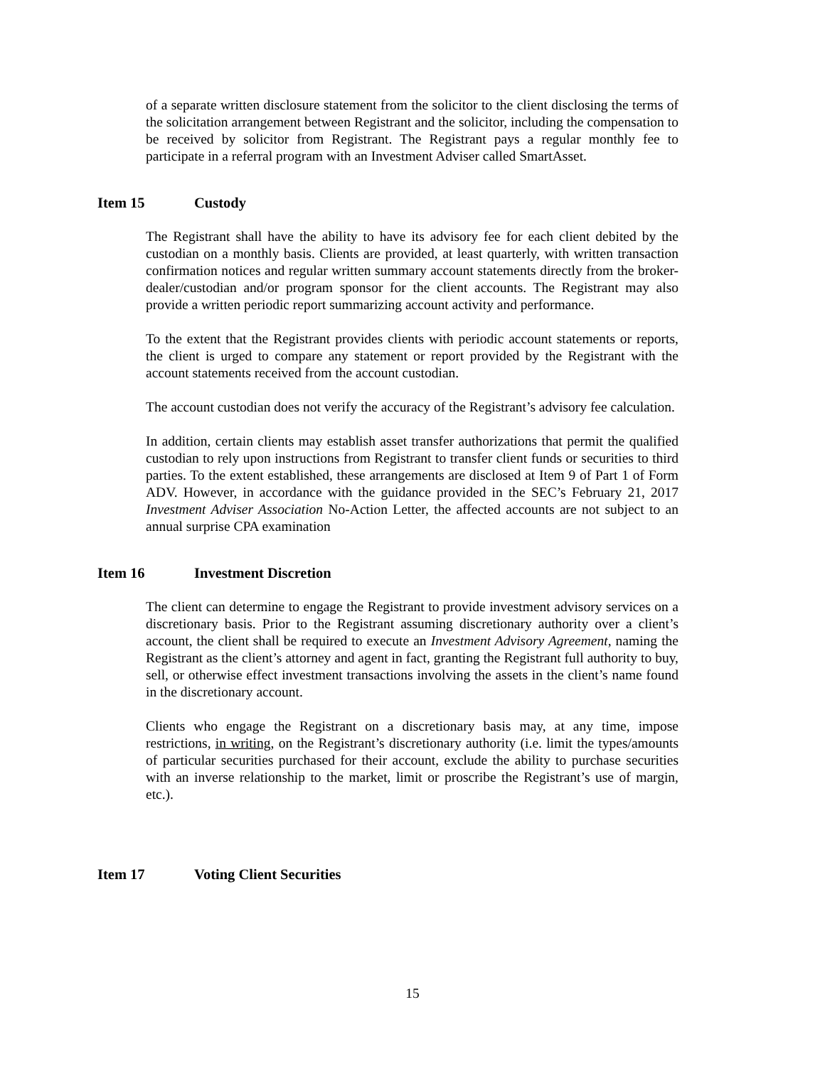of a separate written disclosure statement from the solicitor to the client disclosing the terms of the solicitation arrangement between Registrant and the solicitor, including the compensation to be received by solicitor from Registrant. The Registrant pays a regular monthly fee to participate in a referral program with an Investment Adviser called SmartAsset.
Item 15 Custody
The Registrant shall have the ability to have its advisory fee for each client debited by the custodian on a monthly basis. Clients are provided, at least quarterly, with written transaction confirmation notices and regular written summary account statements directly from the broker-dealer/custodian and/or program sponsor for the client accounts. The Registrant may also provide a written periodic report summarizing account activity and performance.
To the extent that the Registrant provides clients with periodic account statements or reports, the client is urged to compare any statement or report provided by the Registrant with the account statements received from the account custodian.
The account custodian does not verify the accuracy of the Registrant’s advisory fee calculation.
In addition, certain clients may establish asset transfer authorizations that permit the qualified custodian to rely upon instructions from Registrant to transfer client funds or securities to third parties. To the extent established, these arrangements are disclosed at Item 9 of Part 1 of Form ADV. However, in accordance with the guidance provided in the SEC’s February 21, 2017 Investment Adviser Association No-Action Letter, the affected accounts are not subject to an annual surprise CPA examination
Item 16 Investment Discretion
The client can determine to engage the Registrant to provide investment advisory services on a discretionary basis. Prior to the Registrant assuming discretionary authority over a client’s account, the client shall be required to execute an Investment Advisory Agreement, naming the Registrant as the client’s attorney and agent in fact, granting the Registrant full authority to buy, sell, or otherwise effect investment transactions involving the assets in the client’s name found in the discretionary account.
Clients who engage the Registrant on a discretionary basis may, at any time, impose restrictions, in writing, on the Registrant’s discretionary authority (i.e. limit the types/amounts of particular securities purchased for their account, exclude the ability to purchase securities with an inverse relationship to the market, limit or proscribe the Registrant’s use of margin, etc.).
Item 17 Voting Client Securities
15